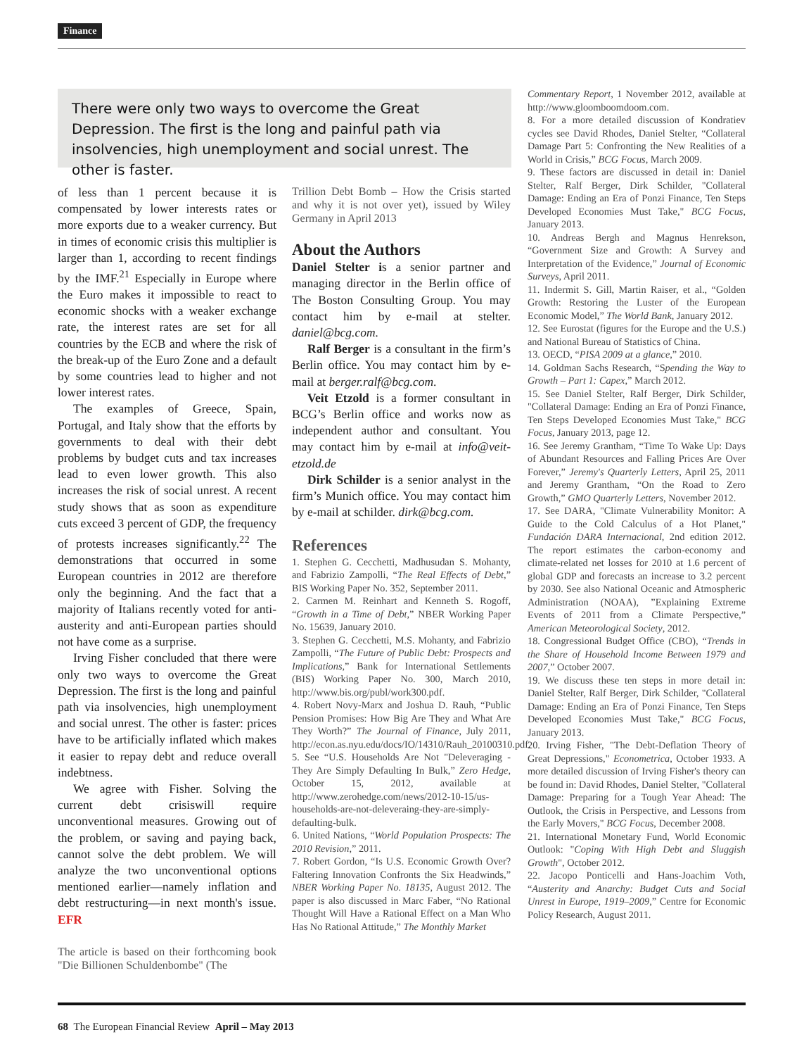Finance
There were only two ways to overcome the Great Depression. The first is the long and painful path via insolvencies, high unemployment and social unrest. The other is faster.
of less than 1 percent because it is compensated by lower interests rates or more exports due to a weaker currency. But in times of economic crisis this multiplier is larger than 1, according to recent findings by the IMF.<sup>21</sup> Especially in Europe where the Euro makes it impossible to react to economic shocks with a weaker exchange rate, the interest rates are set for all countries by the ECB and where the risk of the break-up of the Euro Zone and a default by some countries lead to higher and not lower interest rates.
The examples of Greece, Spain, Portugal, and Italy show that the efforts by governments to deal with their debt problems by budget cuts and tax increases lead to even lower growth. This also increases the risk of social unrest. A recent study shows that as soon as expenditure cuts exceed 3 percent of GDP, the frequency of protests increases significantly.<sup>22</sup> The demonstrations that occurred in some European countries in 2012 are therefore only the beginning. And the fact that a majority of Italians recently voted for anti-austerity and anti-European parties should not have come as a surprise.
Irving Fisher concluded that there were only two ways to overcome the Great Depression. The first is the long and painful path via insolvencies, high unemployment and social unrest. The other is faster: prices have to be artificially inflated which makes it easier to repay debt and reduce overall indebtness.
We agree with Fisher. Solving the current debt crisiswill require unconventional measures. Growing out of the problem, or saving and paying back, cannot solve the debt problem. We will analyze the two unconventional options mentioned earlier—namely inflation and debt restructuring—in next month's issue. EFR
The article is based on their forthcoming book "Die Billionen Schuldenbombe" (The
Trillion Debt Bomb – How the Crisis started and why it is not over yet), issued by Wiley Germany in April 2013
About the Authors
Daniel Stelter is a senior partner and managing director in the Berlin office of The Boston Consulting Group. You may contact him by e-mail at stelter. daniel@bcg.com.
Ralf Berger is a consultant in the firm’s Berlin office. You may contact him by e-mail at berger.ralf@bcg.com.
Veit Etzold is a former consultant in BCG’s Berlin office and works now as independent author and consultant. You may contact him by e-mail at info@veit-etzold.de
Dirk Schilder is a senior analyst in the firm’s Munich office. You may contact him by e-mail at schilder. dirk@bcg.com.
References
1. Stephen G. Cecchetti, Madhusudan S. Mohanty, and Fabrizio Zampolli, “The Real Effects of Debt,” BIS Working Paper No. 352, September 2011.
2. Carmen M. Reinhart and Kenneth S. Rogoff, “Growth in a Time of Debt,” NBER Working Paper No. 15639, January 2010.
3. Stephen G. Cecchetti, M.S. Mohanty, and Fabrizio Zampolli, “The Future of Public Debt: Prospects and Implications,” Bank for International Settlements (BIS) Working Paper No. 300, March 2010, http://www.bis.org/publ/work300.pdf.
4. Robert Novy-Marx and Joshua D. Rauh, “Public Pension Promises: How Big Are They and What Are They Worth?” The Journal of Finance, July 2011, http://econ.as.nyu.edu/docs/IO/14310/Rauh_20100310.pdf.
5. See “U.S. Households Are Not "Deleveraging - They Are Simply Defaulting In Bulk,” Zero Hedge, October 15, 2012, available at http://www.zerohedge.com/news/2012-10-15/us-households-are-not-deleveraing-they-are-simply-defaulting-bulk.
6. United Nations, “World Population Prospects: The 2010 Revision,” 2011.
7. Robert Gordon, “Is U.S. Economic Growth Over? Faltering Innovation Confronts the Six Headwinds,” NBER Working Paper No. 18135, August 2012. The paper is also discussed in Marc Faber, “No Rational Thought Will Have a Rational Effect on a Man Who Has No Rational Attitude,” The Monthly Market
Commentary Report, 1 November 2012, available at http://www.gloomboomdoom.com.
8. For a more detailed discussion of Kondratiev cycles see David Rhodes, Daniel Stelter, “Collateral Damage Part 5: Confronting the New Realities of a World in Crisis,” BCG Focus, March 2009.
9. These factors are discussed in detail in: Daniel Stelter, Ralf Berger, Dirk Schilder, "Collateral Damage: Ending an Era of Ponzi Finance, Ten Steps Developed Economies Must Take," BCG Focus, January 2013.
10. Andreas Bergh and Magnus Henrekson, “Government Size and Growth: A Survey and Interpretation of the Evidence,” Journal of Economic Surveys, April 2011.
11. Indermit S. Gill, Martin Raiser, et al., “Golden Growth: Restoring the Luster of the European Economic Model,” The World Bank, January 2012.
12. See Eurostat (figures for the Europe and the U.S.) and National Bureau of Statistics of China.
13. OECD, “PISA 2009 at a glance,” 2010.
14. Goldman Sachs Research, “Spending the Way to Growth – Part 1: Capex,” March 2012.
15. See Daniel Stelter, Ralf Berger, Dirk Schilder, "Collateral Damage: Ending an Era of Ponzi Finance, Ten Steps Developed Economies Must Take," BCG Focus, January 2013, page 12.
16. See Jeremy Grantham, “Time To Wake Up: Days of Abundant Resources and Falling Prices Are Over Forever,” Jeremy's Quarterly Letters, April 25, 2011 and Jeremy Grantham, “On the Road to Zero Growth,” GMO Quarterly Letters, November 2012.
17. See DARA, "Climate Vulnerability Monitor: A Guide to the Cold Calculus of a Hot Planet," Fundación DARA Internacional, 2nd edition 2012. The report estimates the carbon-economy and climate-related net losses for 2010 at 1.6 percent of global GDP and forecasts an increase to 3.2 percent by 2030. See also National Oceanic and Atmospheric Administration (NOAA), ”Explaining Extreme Events of 2011 from a Climate Perspective,” American Meteorological Society, 2012.
18. Congressional Budget Office (CBO), “Trends in the Share of Household Income Between 1979 and 2007,” October 2007.
19. We discuss these ten steps in more detail in: Daniel Stelter, Ralf Berger, Dirk Schilder, "Collateral Damage: Ending an Era of Ponzi Finance, Ten Steps Developed Economies Must Take," BCG Focus, January 2013.
20. Irving Fisher, "The Debt-Deflation Theory of Great Depressions," Econometrica, October 1933. A more detailed discussion of Irving Fisher's theory can be found in: David Rhodes, Daniel Stelter, "Collateral Damage: Preparing for a Tough Year Ahead: The Outlook, the Crisis in Perspective, and Lessons from the Early Movers," BCG Focus, December 2008.
21. International Monetary Fund, World Economic Outlook: "Coping With High Debt and Sluggish Growth", October 2012.
22. Jacopo Ponticelli and Hans-Joachim Voth, “Austerity and Anarchy: Budget Cuts and Social Unrest in Europe, 1919–2009,” Centre for Economic Policy Research, August 2011.
68 The European Financial Review April – May 2013